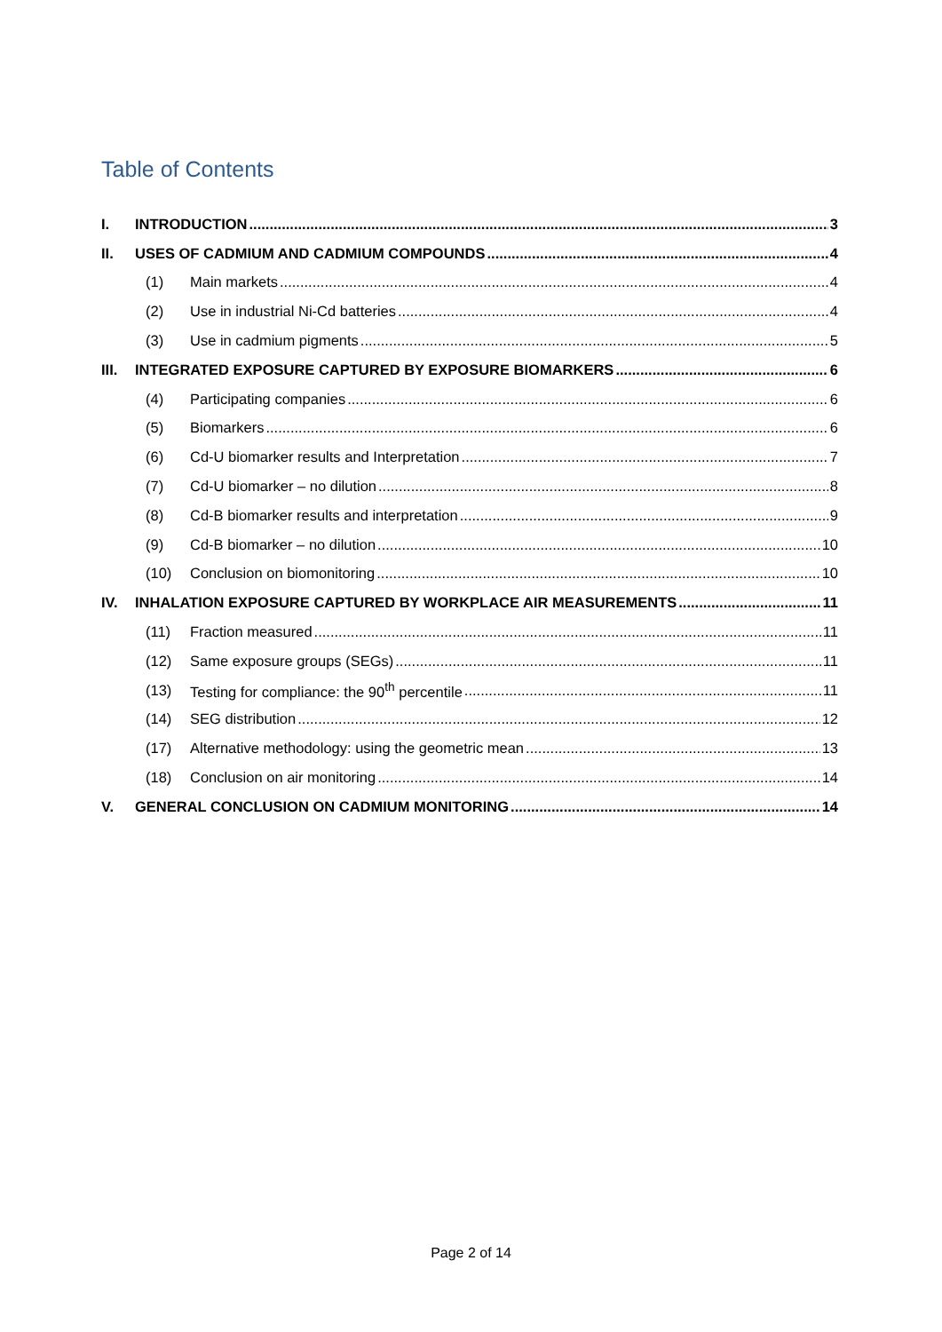Table of Contents
I. INTRODUCTION 3
II. USES OF CADMIUM AND CADMIUM COMPOUNDS 4
(1) Main markets 4
(2) Use in industrial Ni-Cd batteries 4
(3) Use in cadmium pigments 5
III. INTEGRATED EXPOSURE CAPTURED BY EXPOSURE BIOMARKERS 6
(4) Participating companies 6
(5) Biomarkers 6
(6) Cd-U biomarker results and Interpretation 7
(7) Cd-U biomarker – no dilution 8
(8) Cd-B biomarker results and interpretation 9
(9) Cd-B biomarker – no dilution 10
(10) Conclusion on biomonitoring 10
IV. INHALATION EXPOSURE CAPTURED BY WORKPLACE AIR MEASUREMENTS 11
(11) Fraction measured 11
(12) Same exposure groups (SEGs) 11
(13) Testing for compliance: the 90<sup>th</sup> percentile 11
(14) SEG distribution 12
(17) Alternative methodology: using the geometric mean 13
(18) Conclusion on air monitoring 14
V. GENERAL CONCLUSION ON CADMIUM MONITORING 14
Page 2 of 14